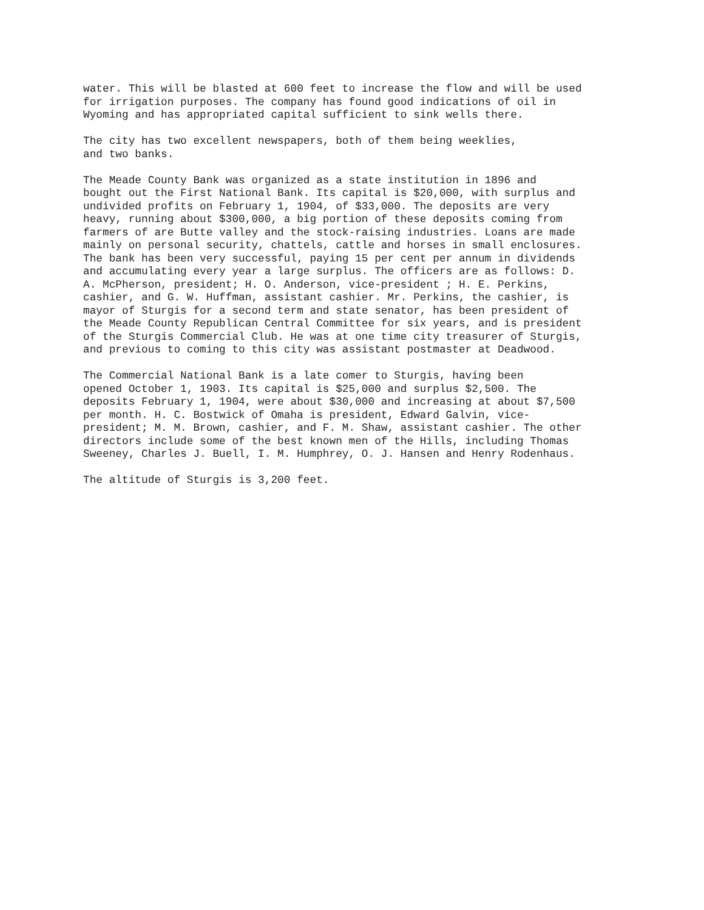water. This will be blasted at 600 feet to increase the flow and will be used for irrigation purposes. The company has found good indications of oil in Wyoming and has appropriated capital sufficient to sink wells there.
The city has two excellent newspapers, both of them being weeklies, and two banks.
The Meade County Bank was organized as a state institution in 1896 and bought out the First National Bank. Its capital is $20,000, with surplus and undivided profits on February 1, 1904, of $33,000. The deposits are very heavy, running about $300,000, a big portion of these deposits coming from farmers of are Butte valley and the stock-raising industries. Loans are made mainly on personal security, chattels, cattle and horses in small enclosures. The bank has been very successful, paying 15 per cent per annum in dividends and accumulating every year a large surplus. The officers are as follows: D. A. McPherson, president; H. O. Anderson, vice-president ; H. E. Perkins, cashier, and G. W. Huffman, assistant cashier. Mr. Perkins, the cashier, is mayor of Sturgis for a second term and state senator, has been president of the Meade County Republican Central Committee for six years, and is president of the Sturgis Commercial Club. He was at one time city treasurer of Sturgis, and previous to coming to this city was assistant postmaster at Deadwood.
The Commercial National Bank is a late comer to Sturgis, having been opened October 1, 1903. Its capital is $25,000 and surplus $2,500. The deposits February 1, 1904, were about $30,000 and increasing at about $7,500 per month. H. C. Bostwick of Omaha is president, Edward Galvin, vice- president; M. M. Brown, cashier, and F. M. Shaw, assistant cashier. The other directors include some of the best known men of the Hills, including Thomas Sweeney, Charles J. Buell, I. M. Humphrey, O. J. Hansen and Henry Rodenhaus.
The altitude of Sturgis is 3,200 feet.